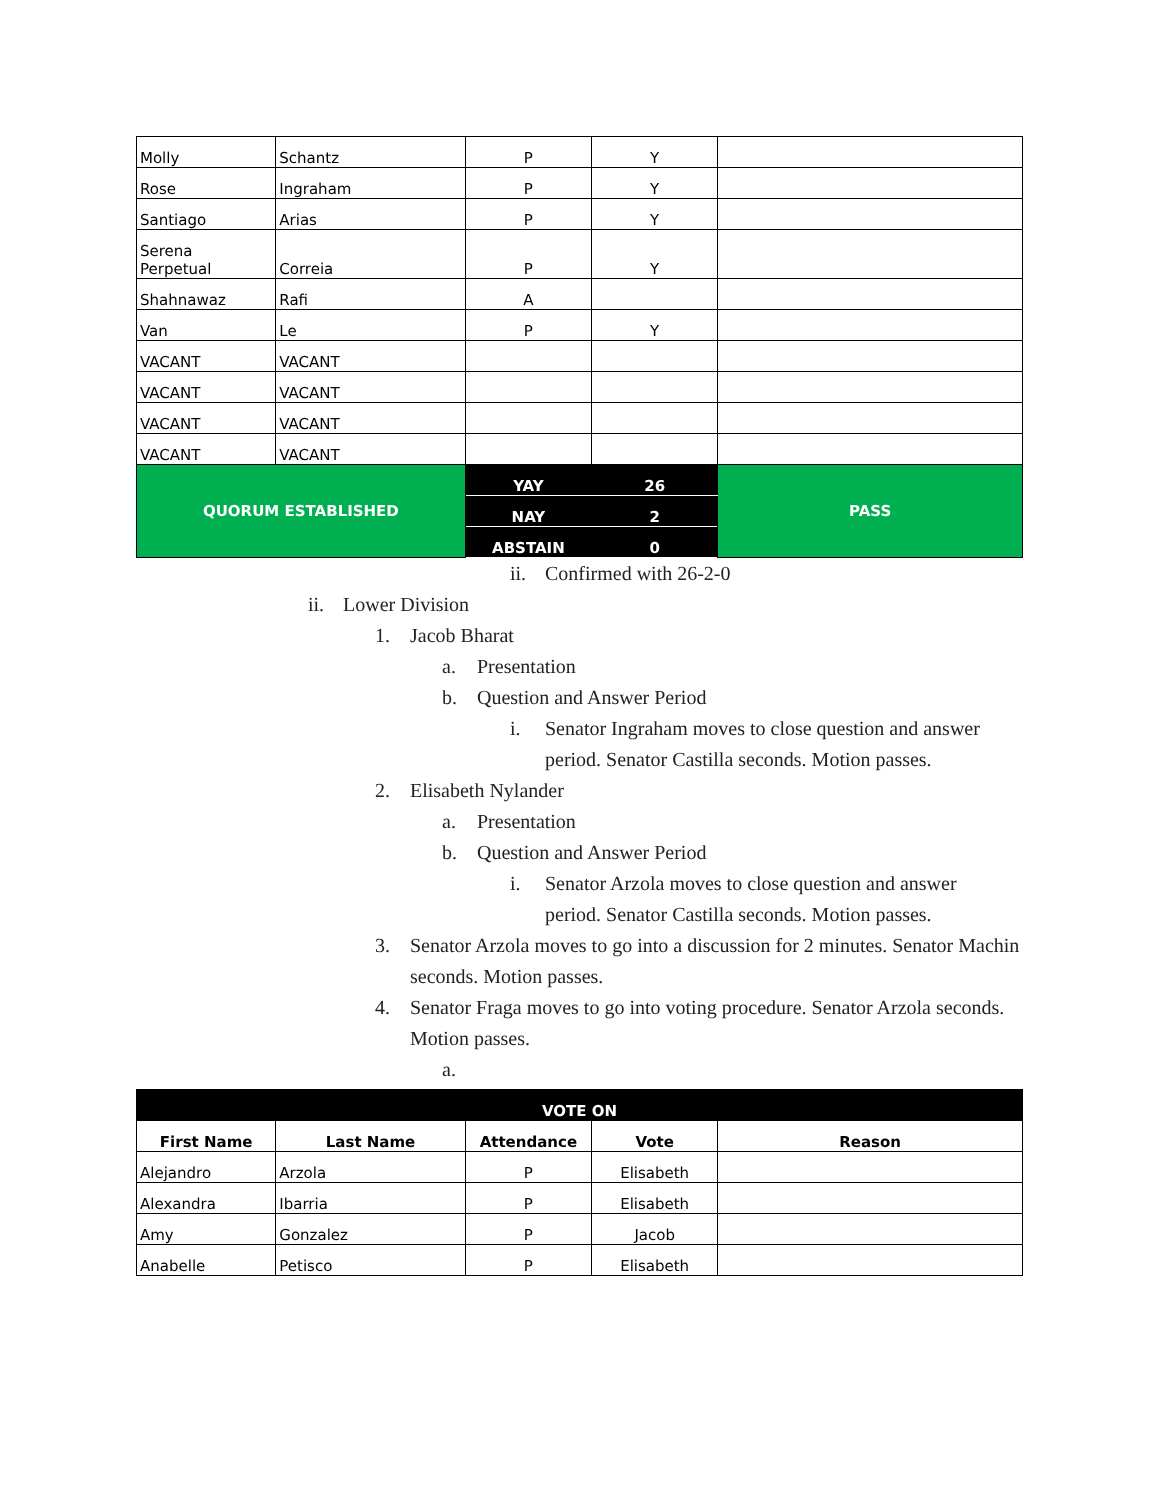| Molly | Schantz | P | Y | |
| Rose | Ingraham | P | Y | |
| Santiago | Arias | P | Y | |
| Serena Perpetual | Correia | P | Y | |
| Shahnawaz | Rafi | A | | |
| Van | Le | P | Y | |
| VACANT | VACANT | | | |
| VACANT | VACANT | | | |
| VACANT | VACANT | | | |
| VACANT | VACANT | | | |
| QUORUM ESTABLISHED | | YAY | 26 | PASS |
| | | NAY | 2 | |
| | | ABSTAIN | 0 | |
ii. Confirmed with 26-2-0
ii. Lower Division
1. Jacob Bharat
a. Presentation
b. Question and Answer Period
i. Senator Ingraham moves to close question and answer period. Senator Castilla seconds. Motion passes.
2. Elisabeth Nylander
a. Presentation
b. Question and Answer Period
i. Senator Arzola moves to close question and answer period. Senator Castilla seconds. Motion passes.
3. Senator Arzola moves to go into a discussion for 2 minutes. Senator Machin seconds. Motion passes.
4. Senator Fraga moves to go into voting procedure. Senator Arzola seconds. Motion passes.
a.
| VOTE ON | | | | |
| --- | --- | --- | --- | --- |
| First Name | Last Name | Attendance | Vote | Reason |
| Alejandro | Arzola | P | Elisabeth | |
| Alexandra | Ibarria | P | Elisabeth | |
| Amy | Gonzalez | P | Jacob | |
| Anabelle | Petisco | P | Elisabeth | |